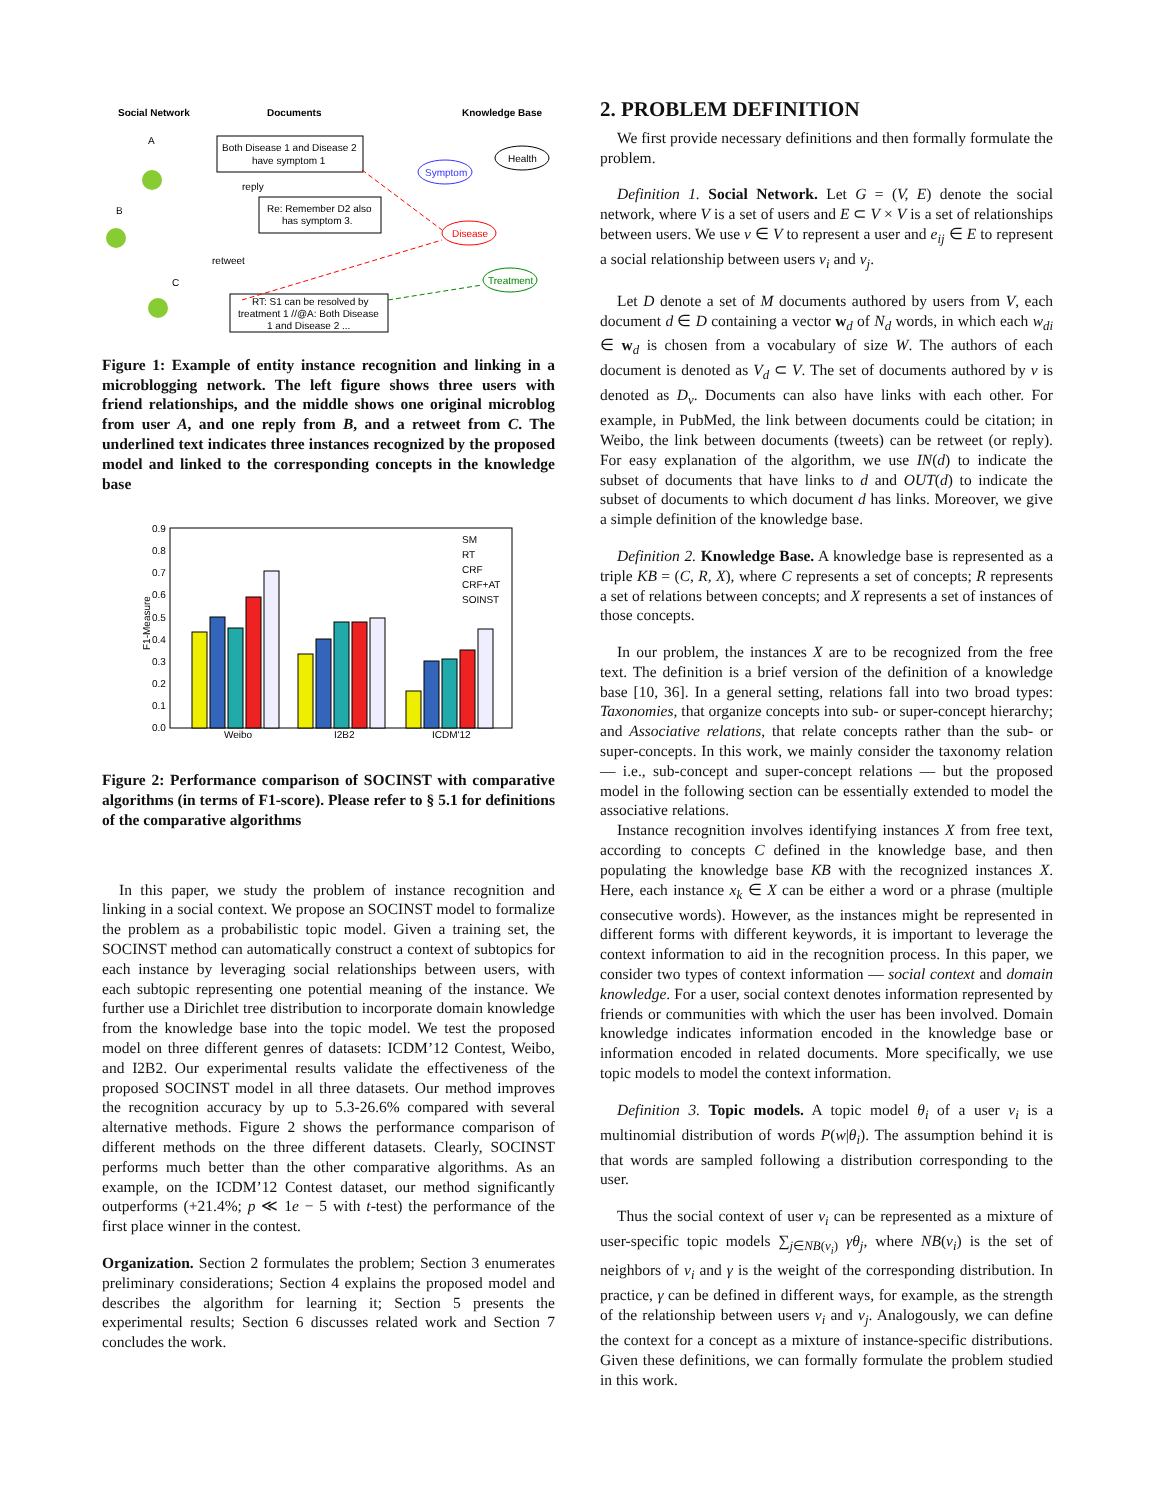Social Network
Documents
Knowledge Base
A
B
C
Both Disease 1 and Disease 2
have symptom 1
reply
retweet
Re: Remember D2 also
has symptom 3.
RT: S1 can be resolved by
treatment 1 //@A: Both Disease
1 and Disease 2 ...
Symptom
Health
Disease
Treatment
Figure 1: Example of entity instance recognition and linking in a microblogging network. The left figure shows three users with friend relationships, and the middle shows one original microblog from user A, and one reply from B, and a retweet from C. The underlined text indicates three instances recognized by the proposed model and linked to the corresponding concepts in the knowledge base
0.9
0.8
0.7
0.6
0.5
0.4
0.3
0.2
0.1
0.0
F1-Measure
Weibo
I2B2
ICDM'12
SM
RT
CRF
CRF+AT
SOINST
Figure 2: Performance comparison of SOCINST with comparative algorithms (in terms of F1-score). Please refer to § 5.1 for definitions of the comparative algorithms
In this paper, we study the problem of instance recognition and linking in a social context. We propose an SOCINST model to formalize the problem as a probabilistic topic model. Given a training set, the SOCINST method can automatically construct a context of subtopics for each instance by leveraging social relationships between users, with each subtopic representing one potential meaning of the instance. We further use a Dirichlet tree distribution to incorporate domain knowledge from the knowledge base into the topic model. We test the proposed model on three different genres of datasets: ICDM’12 Contest, Weibo, and I2B2. Our experimental results validate the effectiveness of the proposed SOCINST model in all three datasets. Our method improves the recognition accuracy by up to 5.3-26.6% compared with several alternative methods. Figure 2 shows the performance comparison of different methods on the three different datasets. Clearly, SOCINST performs much better than the other comparative algorithms. As an example, on the ICDM’12 Contest dataset, our method significantly outperforms (+21.4%; p ≪ 1e − 5 with t-test) the performance of the first place winner in the contest.
Organization. Section 2 formulates the problem; Section 3 enumerates preliminary considerations; Section 4 explains the proposed model and describes the algorithm for learning it; Section 5 presents the experimental results; Section 6 discusses related work and Section 7 concludes the work.
2. PROBLEM DEFINITION
We first provide necessary definitions and then formally formulate the problem.
Definition 1. Social Network. Let G = (V, E) denote the social network, where V is a set of users and E ⊂ V × V is a set of relationships between users. We use v ∈ V to represent a user and e<sub>ij</sub> ∈ E to represent a social relationship between users v<sub>i</sub> and v<sub>j</sub>.
Let D denote a set of M documents authored by users from V, each document d ∈ D containing a vector w<sub>d</sub> of N<sub>d</sub> words, in which each w<sub>di</sub> ∈ w<sub>d</sub> is chosen from a vocabulary of size W. The authors of each document is denoted as V<sub>d</sub> ⊂ V. The set of documents authored by v is denoted as D<sub>v</sub>. Documents can also have links with each other. For example, in PubMed, the link between documents could be citation; in Weibo, the link between documents (tweets) can be retweet (or reply). For easy explanation of the algorithm, we use IN(d) to indicate the subset of documents that have links to d and OUT(d) to indicate the subset of documents to which document d has links. Moreover, we give a simple definition of the knowledge base.
Definition 2. Knowledge Base. A knowledge base is represented as a triple KB = (C, R, X), where C represents a set of concepts; R represents a set of relations between concepts; and X represents a set of instances of those concepts.
In our problem, the instances X are to be recognized from the free text. The definition is a brief version of the definition of a knowledge base [10, 36]. In a general setting, relations fall into two broad types: Taxonomies, that organize concepts into sub- or super-concept hierarchy; and Associative relations, that relate concepts rather than the sub- or super-concepts. In this work, we mainly consider the taxonomy relation — i.e., sub-concept and super-concept relations — but the proposed model in the following section can be essentially extended to model the associative relations.
Instance recognition involves identifying instances X from free text, according to concepts C defined in the knowledge base, and then populating the knowledge base KB with the recognized instances X. Here, each instance x<sub>k</sub> ∈ X can be either a word or a phrase (multiple consecutive words). However, as the instances might be represented in different forms with different keywords, it is important to leverage the context information to aid in the recognition process. In this paper, we consider two types of context information — social context and domain knowledge. For a user, social context denotes information represented by friends or communities with which the user has been involved. Domain knowledge indicates information encoded in the knowledge base or information encoded in related documents. More specifically, we use topic models to model the context information.
Definition 3. Topic models. A topic model θ<sub>i</sub> of a user v<sub>i</sub> is a multinomial distribution of words P(w|θ<sub>i</sub>). The assumption behind it is that words are sampled following a distribution corresponding to the user.
Thus the social context of user v<sub>i</sub> can be represented as a mixture of user-specific topic models ∑<sub>j∈NB(v<sub>i</sub>)</sub> γθ<sub>j</sub>, where NB(v<sub>i</sub>) is the set of neighbors of v<sub>i</sub> and γ is the weight of the corresponding distribution. In practice, γ can be defined in different ways, for example, as the strength of the relationship between users v<sub>i</sub> and v<sub>j</sub>. Analogously, we can define the context for a concept as a mixture of instance-specific distributions. Given these definitions, we can formally formulate the problem studied in this work.